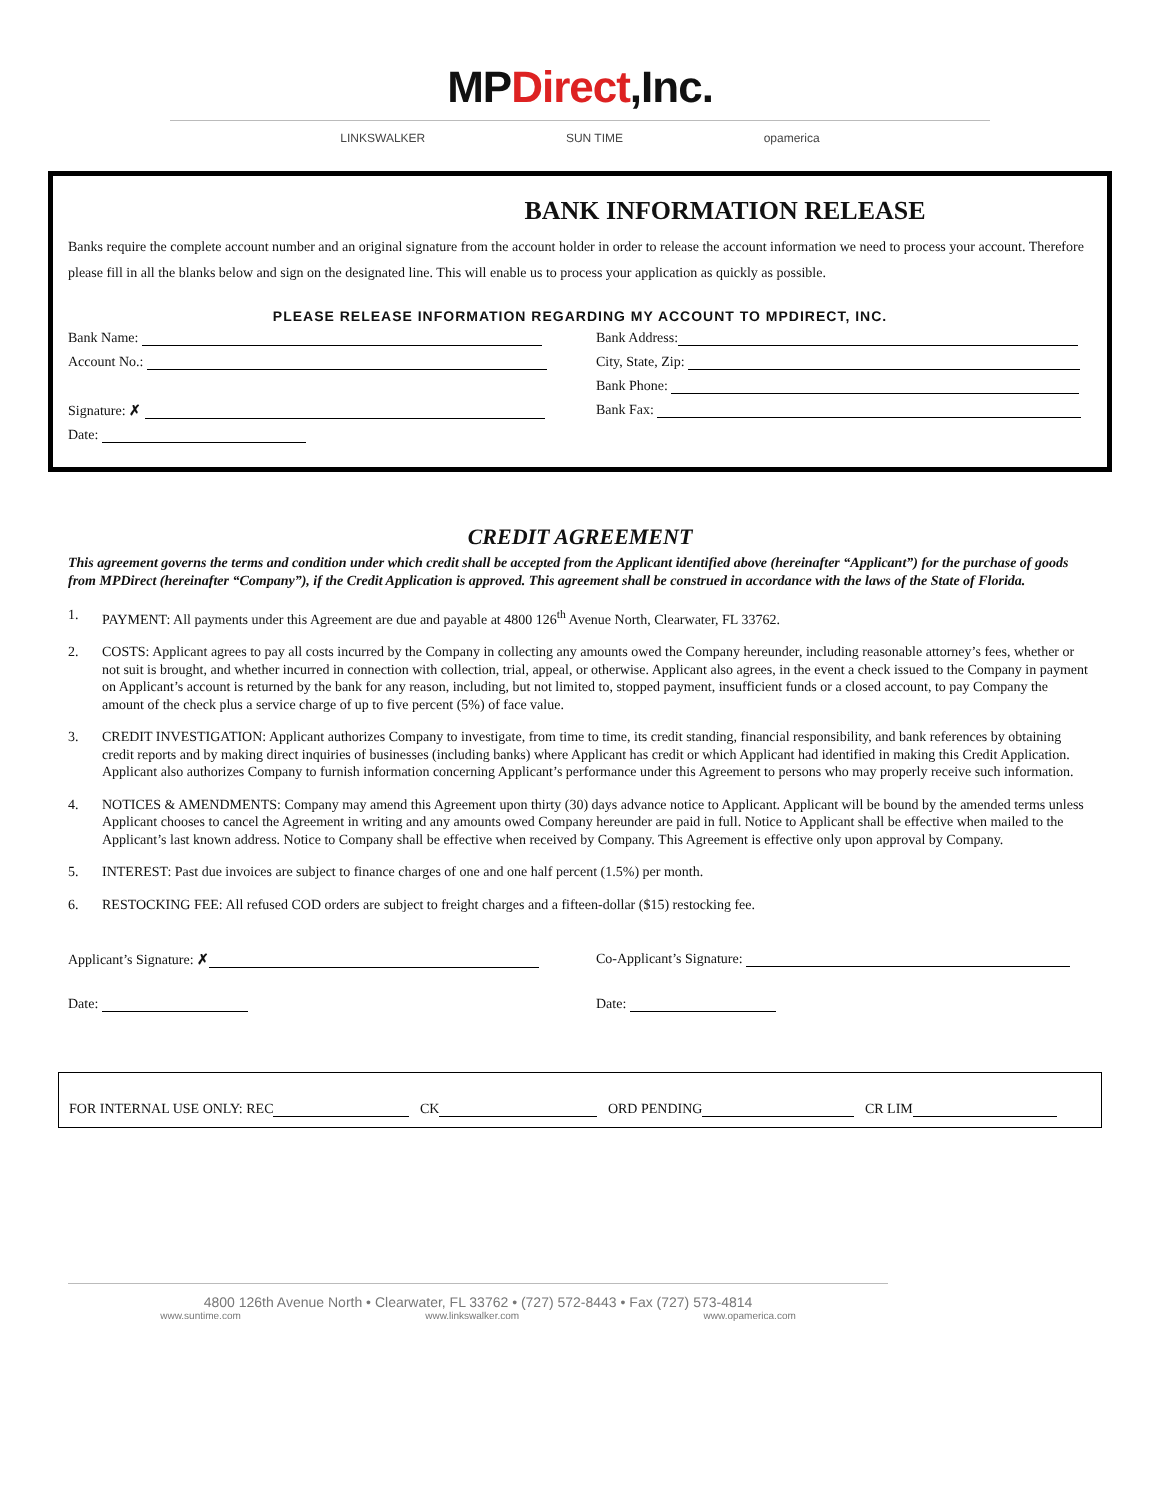MPDirect,Inc.
LINKSWALKER SUN TIME opamerica
BANK INFORMATION RELEASE
Banks require the complete account number and an original signature from the account holder in order to release the account information we need to process your account. Therefore please fill in all the blanks below and sign on the designated line. This will enable us to process your application as quickly as possible.
PLEASE RELEASE INFORMATION REGARDING MY ACCOUNT TO MPDIRECT, INC.
Bank Name:
Bank Address:
Account No.:
City, State, Zip:
Bank Phone:
Signature: ✗
Bank Fax:
Date:
CREDIT AGREEMENT
This agreement governs the terms and condition under which credit shall be accepted from the Applicant identified above (hereinafter “Applicant”) for the purchase of goods from MPDirect (hereinafter “Company”), if the Credit Application is approved. This agreement shall be construed in accordance with the laws of the State of Florida.
1. PAYMENT: All payments under this Agreement are due and payable at 4800 126<sup>th</sup> Avenue North, Clearwater, FL 33762.
2. COSTS: Applicant agrees to pay all costs incurred by the Company in collecting any amounts owed the Company hereunder, including reasonable attorney’s fees, whether or not suit is brought, and whether incurred in connection with collection, trial, appeal, or otherwise. Applicant also agrees, in the event a check issued to the Company in payment on Applicant’s account is returned by the bank for any reason, including, but not limited to, stopped payment, insufficient funds or a closed account, to pay Company the amount of the check plus a service charge of up to five percent (5%) of face value.
3. CREDIT INVESTIGATION: Applicant authorizes Company to investigate, from time to time, its credit standing, financial responsibility, and bank references by obtaining credit reports and by making direct inquiries of businesses (including banks) where Applicant has credit or which Applicant had identified in making this Credit Application. Applicant also authorizes Company to furnish information concerning Applicant’s performance under this Agreement to persons who may properly receive such information.
4. NOTICES & AMENDMENTS: Company may amend this Agreement upon thirty (30) days advance notice to Applicant. Applicant will be bound by the amended terms unless Applicant chooses to cancel the Agreement in writing and any amounts owed Company hereunder are paid in full. Notice to Applicant shall be effective when mailed to the Applicant’s last known address. Notice to Company shall be effective when received by Company. This Agreement is effective only upon approval by Company.
5. INTEREST: Past due invoices are subject to finance charges of one and one half percent (1.5%) per month.
6. RESTOCKING FEE: All refused COD orders are subject to freight charges and a fifteen-dollar ($15) restocking fee.
Applicant’s Signature: ✗
Co-Applicant’s Signature:
Date:
Date:
FOR INTERNAL USE ONLY: REC CK ORD PENDING CR LIM
4800 126th Avenue North • Clearwater, FL 33762 • (727) 572-8443 • Fax (727) 573-4814
www.suntime.com www.linkswalker.com www.opamerica.com